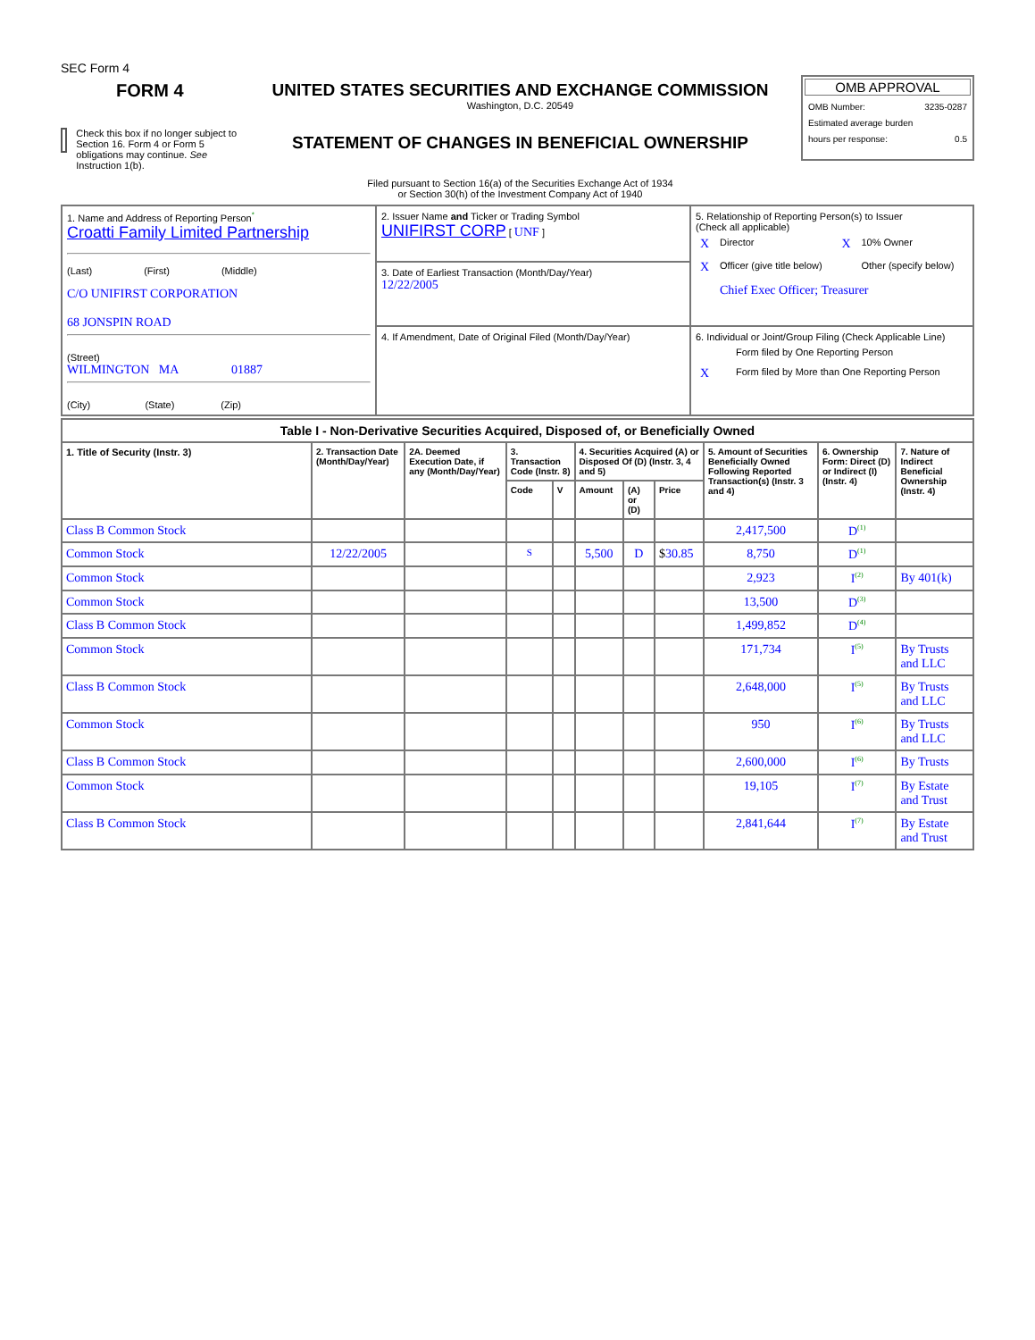SEC Form 4
FORM 4
Check this box if no longer subject to Section 16. Form 4 or Form 5 obligations may continue. See Instruction 1(b).
UNITED STATES SECURITIES AND EXCHANGE COMMISSION
Washington, D.C. 20549
STATEMENT OF CHANGES IN BENEFICIAL OWNERSHIP
Filed pursuant to Section 16(a) of the Securities Exchange Act of 1934
or Section 30(h) of the Investment Company Act of 1940
OMB APPROVAL
OMB Number: 3235-0287
Estimated average burden
hours per response: 0.5
| 1. Name and Address of Reporting Person<sup>*</sup> Croatti Family Limited Partnership (Last) (First) (Middle) C/O UNIFIRST CORPORATION 68 JONSPIN ROAD (Street) WILMINGTON MA 01887 (City) (State) (Zip) | 2. Issuer Name and Ticker or Trading Symbol UNIFIRST CORP [ UNF ] | 5. Relationship of Reporting Person(s) to Issuer (Check all applicable) / X / Director / X / 10% Owner / / X / Officer (give title below) / / Other (specify below) / / / Chief Exec Officer; Treasurer / / / |
| | 3. Date of Earliest Transaction (Month/Day/Year) 12/22/2005 | |
| | 4. If Amendment, Date of Original Filed (Month/Day/Year) | 6. Individual or Joint/Group Filing (Check Applicable Line) / / Form filed by One Reporting Person / / X / Form filed by More than One Reporting Person / |
| Table I - Non-Derivative Securities Acquired, Disposed of, or Beneficially Owned | | | | | | | | | | |
| --- | --- | --- | --- | --- | --- | --- | --- | --- | --- | --- |
| 1. Title of Security (Instr. 3) | 2. Transaction Date (Month/Day/Year) | 2A. Deemed Execution Date, if any (Month/Day/Year) | 3. Transaction Code (Instr. 8) | | 4. Securities Acquired (A) or Disposed Of (D) (Instr. 3, 4 and 5) | | | 5. Amount of Securities Beneficially Owned Following Reported Transaction(s) (Instr. 3 and 4) | 6. Ownership Form: Direct (D) or Indirect (I) (Instr. 4) | 7. Nature of Indirect Beneficial Ownership (Instr. 4) |
| | | | Code | V | Amount | (A) or (D) | Price | | | |
| Class B Common Stock | | | | | | | | 2,417,500 | D<sup>(1)</sup> | |
| Common Stock | 12/22/2005 | | S | | 5,500 | D | $ 30.85 | 8,750 | D<sup>(1)</sup> | |
| Common Stock | | | | | | | | 2,923 | I<sup>(2)</sup> | By 401(k) |
| Common Stock | | | | | | | | 13,500 | D<sup>(3)</sup> | |
| Class B Common Stock | | | | | | | | 1,499,852 | D<sup>(4)</sup> | |
| Common Stock | | | | | | | | 171,734 | I<sup>(5)</sup> | By Trusts and LLC |
| Class B Common Stock | | | | | | | | 2,648,000 | I<sup>(5)</sup> | By Trusts and LLC |
| Common Stock | | | | | | | | 950 | I<sup>(6)</sup> | By Trusts and LLC |
| Class B Common Stock | | | | | | | | 2,600,000 | I<sup>(6)</sup> | By Trusts |
| Common Stock | | | | | | | | 19,105 | I<sup>(7)</sup> | By Estate and Trust |
| Class B Common Stock | | | | | | | | 2,841,644 | I<sup>(7)</sup> | By Estate and Trust |